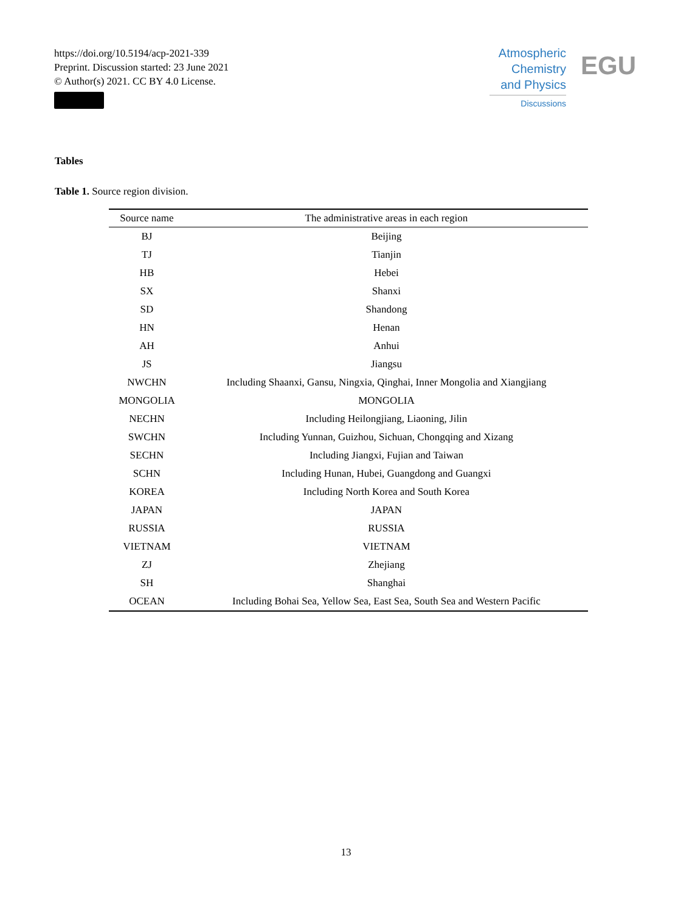https://doi.org/10.5194/acp-2021-339
Preprint. Discussion started: 23 June 2021
© Author(s) 2021. CC BY 4.0 License.
Atmospheric
Chemistry
and Physics
Discussions
EGU
Tables
Table 1. Source region division.
| Source name | The administrative areas in each region |
| --- | --- |
| BJ | Beijing |
| TJ | Tianjin |
| HB | Hebei |
| SX | Shanxi |
| SD | Shandong |
| HN | Henan |
| AH | Anhui |
| JS | Jiangsu |
| NWCHN | Including Shaanxi, Gansu, Ningxia, Qinghai, Inner Mongolia and Xiangjiang |
| MONGOLIA | MONGOLIA |
| NECHN | Including Heilongjiang, Liaoning, Jilin |
| SWCHN | Including Yunnan, Guizhou, Sichuan, Chongqing and Xizang |
| SECHN | Including Jiangxi, Fujian and Taiwan |
| SCHN | Including Hunan, Hubei, Guangdong and Guangxi |
| KOREA | Including North Korea and South Korea |
| JAPAN | JAPAN |
| RUSSIA | RUSSIA |
| VIETNAM | VIETNAM |
| ZJ | Zhejiang |
| SH | Shanghai |
| OCEAN | Including Bohai Sea, Yellow Sea, East Sea, South Sea and Western Pacific |
13